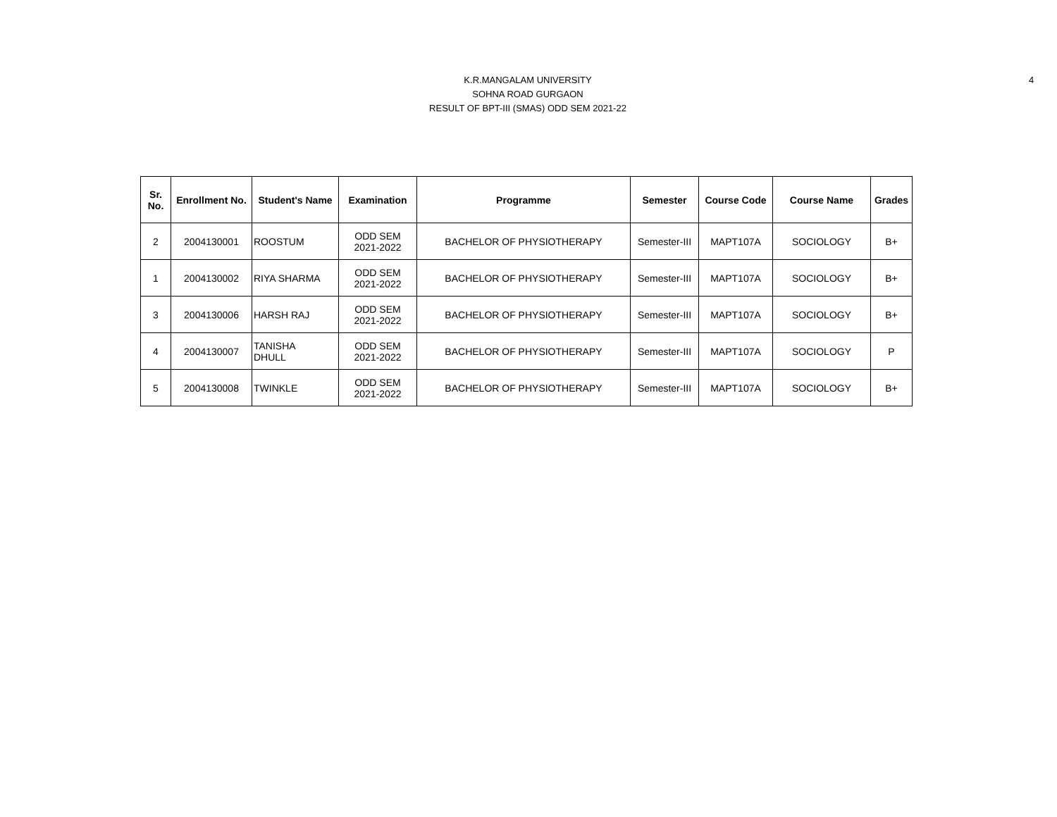4
K.R.MANGALAM UNIVERSITY
SOHNA ROAD GURGAON
RESULT OF BPT-III (SMAS) ODD SEM 2021-22
| Sr. No. | Enrollment No. | Student's Name | Examination | Programme | Semester | Course Code | Course Name | Grades |
| --- | --- | --- | --- | --- | --- | --- | --- | --- |
| 2 | 2004130001 | ROOSTUM | ODD SEM 2021-2022 | BACHELOR OF PHYSIOTHERAPY | Semester-III | MAPT107A | SOCIOLOGY | B+ |
| 1 | 2004130002 | RIYA SHARMA | ODD SEM 2021-2022 | BACHELOR OF PHYSIOTHERAPY | Semester-III | MAPT107A | SOCIOLOGY | B+ |
| 3 | 2004130006 | HARSH RAJ | ODD SEM 2021-2022 | BACHELOR OF PHYSIOTHERAPY | Semester-III | MAPT107A | SOCIOLOGY | B+ |
| 4 | 2004130007 | TANISHA DHULL | ODD SEM 2021-2022 | BACHELOR OF PHYSIOTHERAPY | Semester-III | MAPT107A | SOCIOLOGY | P |
| 5 | 2004130008 | TWINKLE | ODD SEM 2021-2022 | BACHELOR OF PHYSIOTHERAPY | Semester-III | MAPT107A | SOCIOLOGY | B+ |